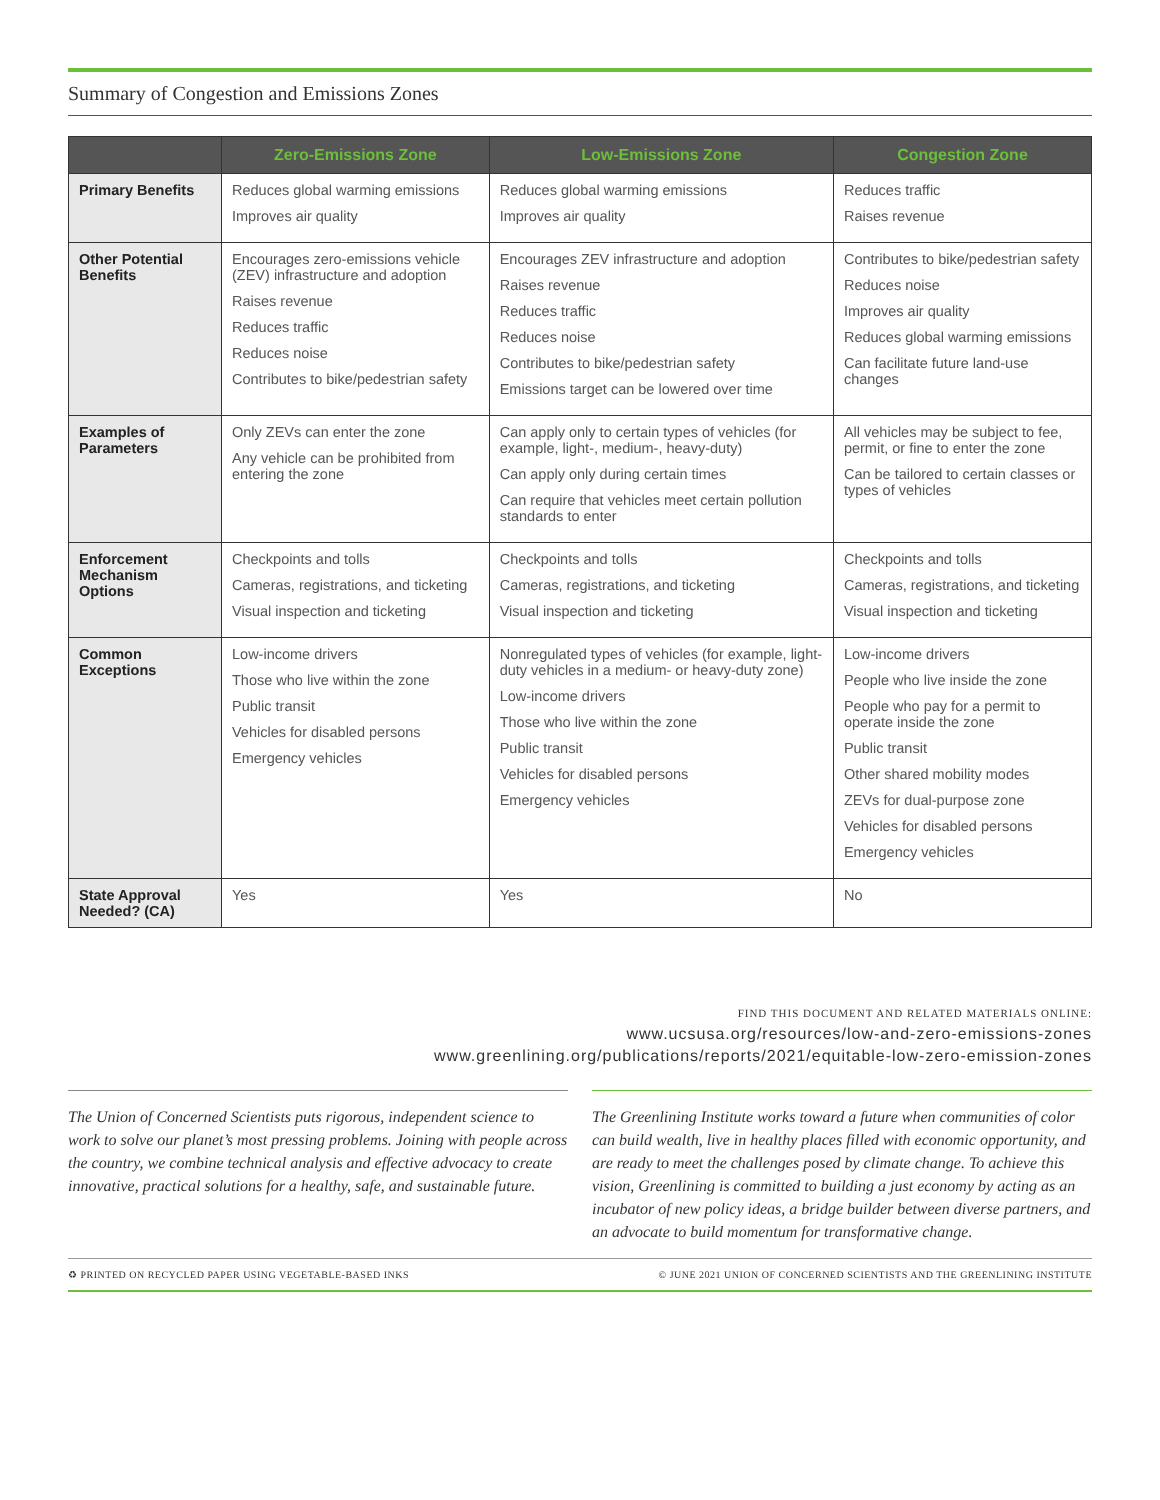Summary of Congestion and Emissions Zones
| | Zero-Emissions Zone | Low-Emissions Zone | Congestion Zone |
| --- | --- | --- | --- |
| Primary Benefits | Reduces global warming emissions Improves air quality | Reduces global warming emissions Improves air quality | Reduces traffic Raises revenue |
| Other Potential Benefits | Encourages zero-emissions vehicle (ZEV) infrastructure and adoption Raises revenue Reduces traffic Reduces noise Contributes to bike/pedestrian safety | Encourages ZEV infrastructure and adoption Raises revenue Reduces traffic Reduces noise Contributes to bike/pedestrian safety Emissions target can be lowered over time | Contributes to bike/pedestrian safety Reduces noise Improves air quality Reduces global warming emissions Can facilitate future land-use changes |
| Examples of Parameters | Only ZEVs can enter the zone Any vehicle can be prohibited from entering the zone | Can apply only to certain types of vehicles (for example, light-, medium-, heavy-duty) Can apply only during certain times Can require that vehicles meet certain pollution standards to enter | All vehicles may be subject to fee, permit, or fine to enter the zone Can be tailored to certain classes or types of vehicles |
| Enforcement Mechanism Options | Checkpoints and tolls Cameras, registrations, and ticketing Visual inspection and ticketing | Checkpoints and tolls Cameras, registrations, and ticketing Visual inspection and ticketing | Checkpoints and tolls Cameras, registrations, and ticketing Visual inspection and ticketing |
| Common Exceptions | Low-income drivers Those who live within the zone Public transit Vehicles for disabled persons Emergency vehicles | Nonregulated types of vehicles (for example, light-duty vehicles in a medium- or heavy-duty zone) Low-income drivers Those who live within the zone Public transit Vehicles for disabled persons Emergency vehicles | Low-income drivers People who live inside the zone People who pay for a permit to operate inside the zone Public transit Other shared mobility modes ZEVs for dual-purpose zone Vehicles for disabled persons Emergency vehicles |
| State Approval Needed? (CA) | Yes | Yes | No |
FIND THIS DOCUMENT AND RELATED MATERIALS ONLINE:
www.ucsusa.org/resources/low-and-zero-emissions-zones
www.greenlining.org/publications/reports/2021/equitable-low-zero-emission-zones
The Union of Concerned Scientists puts rigorous, independent science to work to solve our planet’s most pressing problems. Joining with people across the country, we combine technical analysis and effective advocacy to create innovative, practical solutions for a healthy, safe, and sustainable future.
The Greenlining Institute works toward a future when communities of color can build wealth, live in healthy places filled with economic opportunity, and are ready to meet the challenges posed by climate change. To achieve this vision, Greenlining is committed to building a just economy by acting as an incubator of new policy ideas, a bridge builder between diverse partners, and an advocate to build momentum for transformative change.
♻ PRINTED ON RECYCLED PAPER USING VEGETABLE-BASED INKS © JUNE 2021 UNION OF CONCERNED SCIENTISTS AND THE GREENLINING INSTITUTE